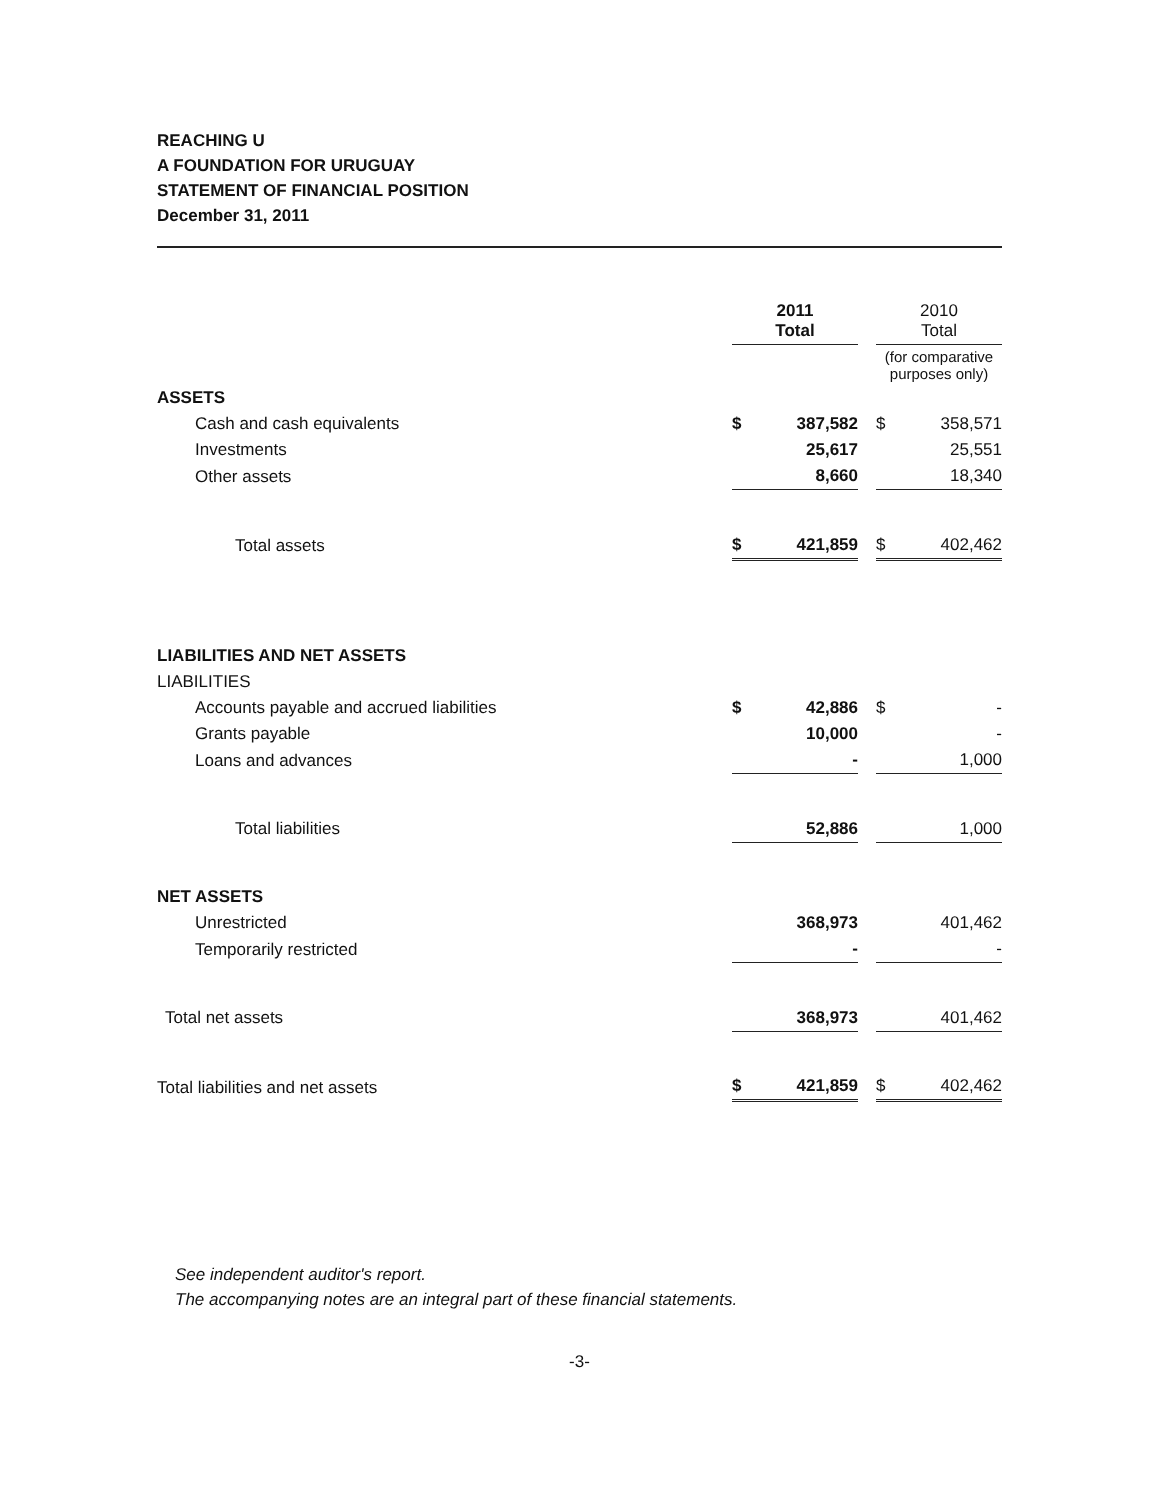REACHING U
A FOUNDATION FOR URUGUAY
STATEMENT OF FINANCIAL POSITION
December 31, 2011
| | 2011 Total | | | 2010 Total | |
| --- | --- | --- | --- | --- | --- |
| | | | | (for comparative purposes only) | |
| ASSETS | | | | | |
| Cash and cash equivalents | $ | 387,582 | | $ | 358,571 |
| Investments | | 25,617 | | | 25,551 |
| Other assets | | 8,660 | | | 18,340 |
| Total assets | $ | 421,859 | | $ | 402,462 |
| LIABILITIES AND NET ASSETS | | | | | |
| LIABILITIES | | | | | |
| Accounts payable and accrued liabilities | $ | 42,886 | | $ | - |
| Grants payable | | 10,000 | | | - |
| Loans and advances | | - | | | 1,000 |
| Total liabilities | | 52,886 | | | 1,000 |
| NET ASSETS | | | | | |
| Unrestricted | | 368,973 | | | 401,462 |
| Temporarily restricted | | - | | | - |
| Total net assets | | 368,973 | | | 401,462 |
| Total liabilities and net assets | $ | 421,859 | | $ | 402,462 |
See independent auditor's report.
The accompanying notes are an integral part of these financial statements.
-3-